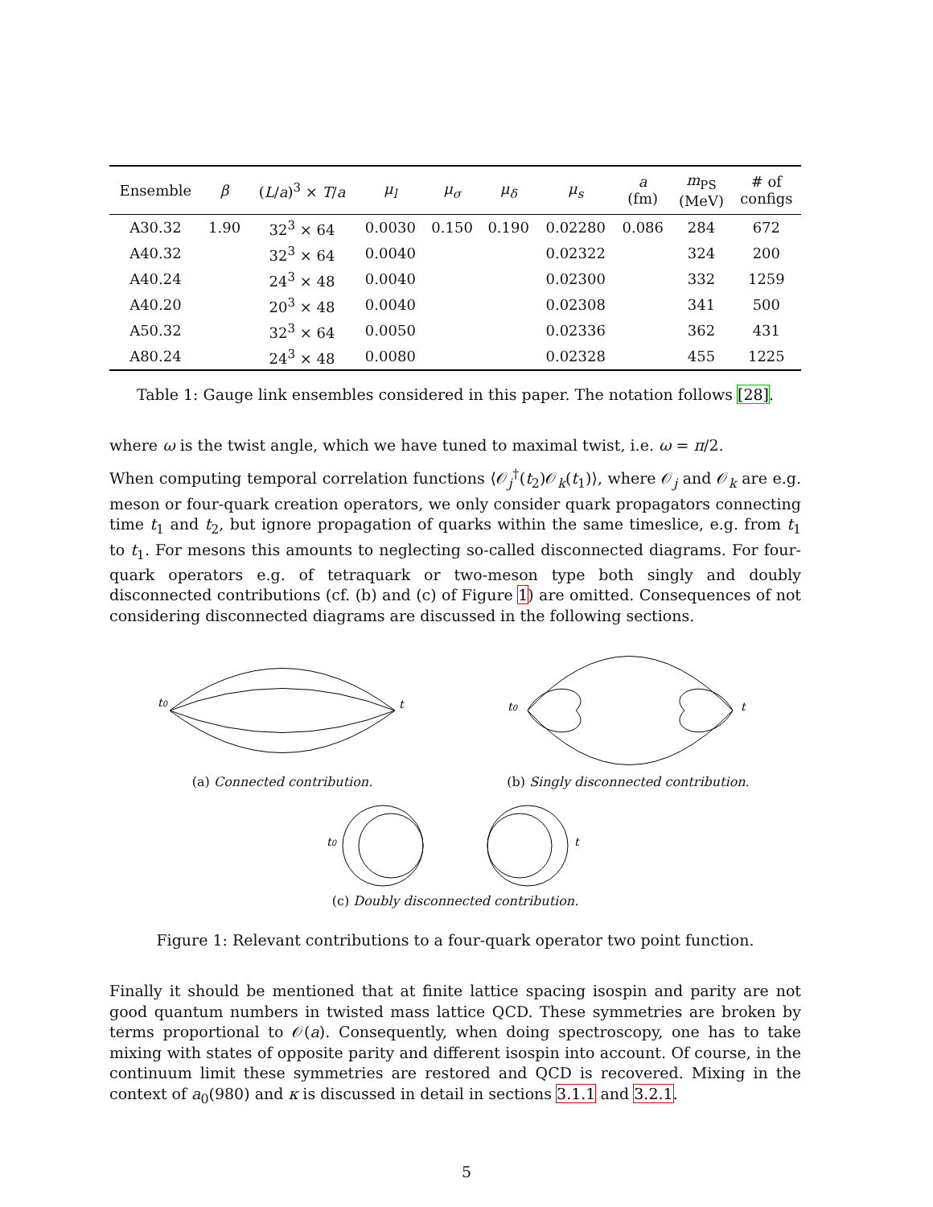| Ensemble | β | ( L / a )<sup>3</sup> × T / a | μ<sub>l</sub> | μ<sub>σ</sub> | μ<sub>δ</sub> | μ<sub>s</sub> | a (fm) | m<sub>PS</sub> (MeV) | # of configs |
| --- | --- | --- | --- | --- | --- | --- | --- | --- | --- |
| A30.32 | 1.90 | 32<sup>3</sup> × 64 | 0.0030 | 0.150 | 0.190 | 0.02280 | 0.086 | 284 | 672 |
| A40.32 | | 32<sup>3</sup> × 64 | 0.0040 | | | 0.02322 | | 324 | 200 |
| A40.24 | | 24<sup>3</sup> × 48 | 0.0040 | | | 0.02300 | | 332 | 1259 |
| A40.20 | | 20<sup>3</sup> × 48 | 0.0040 | | | 0.02308 | | 341 | 500 |
| A50.32 | | 32<sup>3</sup> × 64 | 0.0050 | | | 0.02336 | | 362 | 431 |
| A80.24 | | 24<sup>3</sup> × 48 | 0.0080 | | | 0.02328 | | 455 | 1225 |
Table 1: Gauge link ensembles considered in this paper. The notation follows [28].
where ω is the twist angle, which we have tuned to maximal twist, i.e. ω = π/2.
When computing temporal correlation functions ⟨𝒪<sub>j</sub><sup>†</sup>(t<sub>2</sub>)𝒪<sub>k</sub>(t<sub>1</sub>)⟩, where 𝒪<sub>j</sub> and 𝒪<sub>k</sub> are e.g. meson or four-quark creation operators, we only consider quark propagators connecting time t<sub>1</sub> and t<sub>2</sub>, but ignore propagation of quarks within the same timeslice, e.g. from t<sub>1</sub> to t<sub>1</sub>. For mesons this amounts to neglecting so-called disconnected diagrams. For four-quark operators e.g. of tetraquark or two-meson type both singly and doubly disconnected contributions (cf. (b) and (c) of Figure 1) are omitted. Consequences of not considering disconnected diagrams are discussed in the following sections.
t0
t
(a) Connected contribution.
t0
t
(b) Singly disconnected contribution.
t0
t
(c) Doubly disconnected contribution.
Figure 1: Relevant contributions to a four-quark operator two point function.
Finally it should be mentioned that at finite lattice spacing isospin and parity are not good quantum numbers in twisted mass lattice QCD. These symmetries are broken by terms proportional to 𝒪(a). Consequently, when doing spectroscopy, one has to take mixing with states of opposite parity and different isospin into account. Of course, in the continuum limit these symmetries are restored and QCD is recovered. Mixing in the context of a<sub>0</sub>(980) and κ is discussed in detail in sections 3.1.1 and 3.2.1.
5